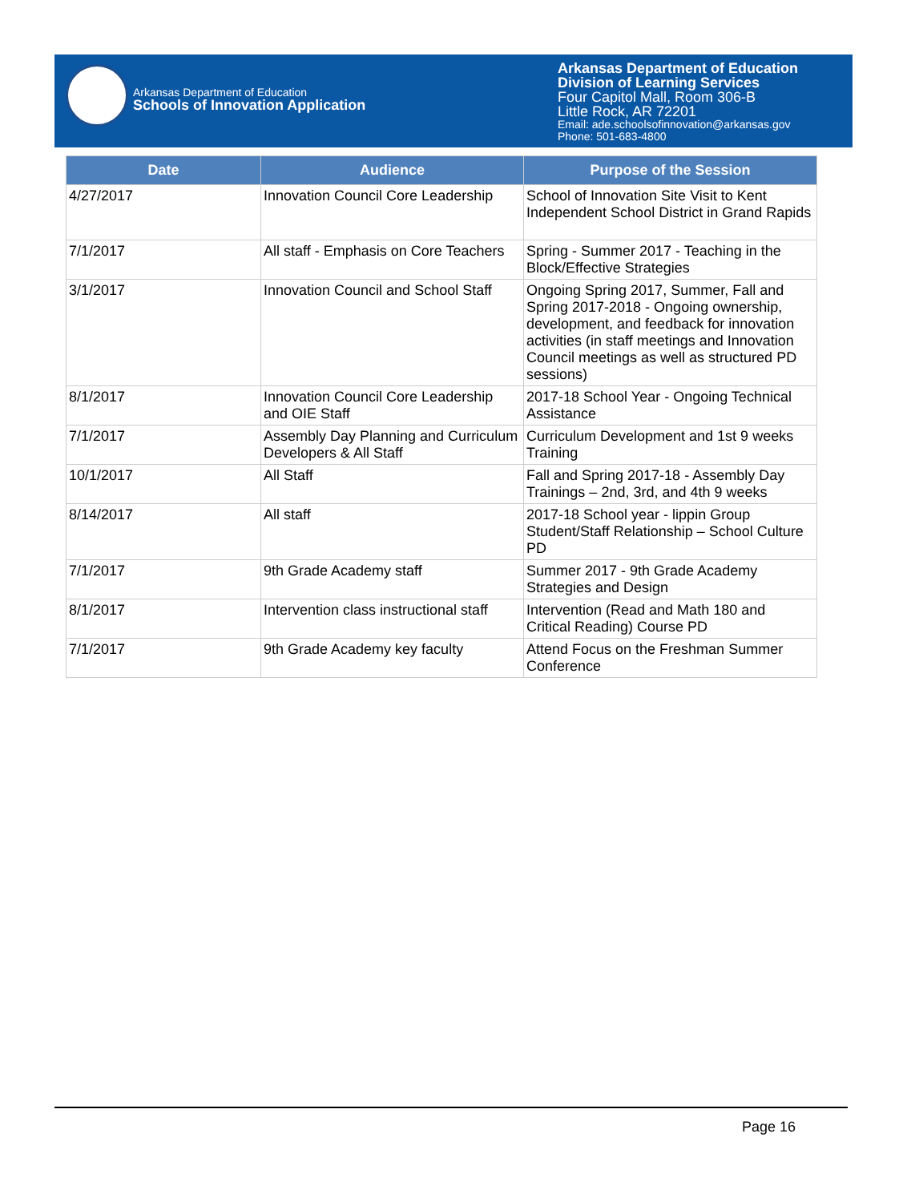Arkansas Department of Education
Schools of Innovation Application
Arkansas Department of Education
Division of Learning Services
Four Capitol Mall, Room 306-B
Little Rock, AR 72201
Email: ade.schoolsofinnovation@arkansas.gov
Phone: 501-683-4800
| Date | Audience | Purpose of the Session |
| --- | --- | --- |
| 4/27/2017 | Innovation Council Core Leadership | School of Innovation Site Visit to Kent Independent School District in Grand Rapids |
| 7/1/2017 | All staff - Emphasis on Core Teachers | Spring - Summer 2017 - Teaching in the Block/Effective Strategies |
| 3/1/2017 | Innovation Council and School Staff | Ongoing Spring 2017, Summer, Fall and Spring 2017-2018 - Ongoing ownership, development, and feedback for innovation activities (in staff meetings and Innovation Council meetings as well as structured PD sessions) |
| 8/1/2017 | Innovation Council Core Leadership and OIE Staff | 2017-18 School Year - Ongoing Technical Assistance |
| 7/1/2017 | Assembly Day Planning and Curriculum Developers & All Staff | Curriculum Development and 1st 9 weeks Training |
| 10/1/2017 | All Staff | Fall and Spring 2017-18 - Assembly Day Trainings – 2nd, 3rd, and 4th 9 weeks |
| 8/14/2017 | All staff | 2017-18 School year - lippin Group Student/Staff Relationship – School Culture PD |
| 7/1/2017 | 9th Grade Academy staff | Summer 2017 - 9th Grade Academy Strategies and Design |
| 8/1/2017 | Intervention class instructional staff | Intervention (Read and Math 180 and Critical Reading) Course PD |
| 7/1/2017 | 9th Grade Academy key faculty | Attend Focus on the Freshman Summer Conference |
Page 16